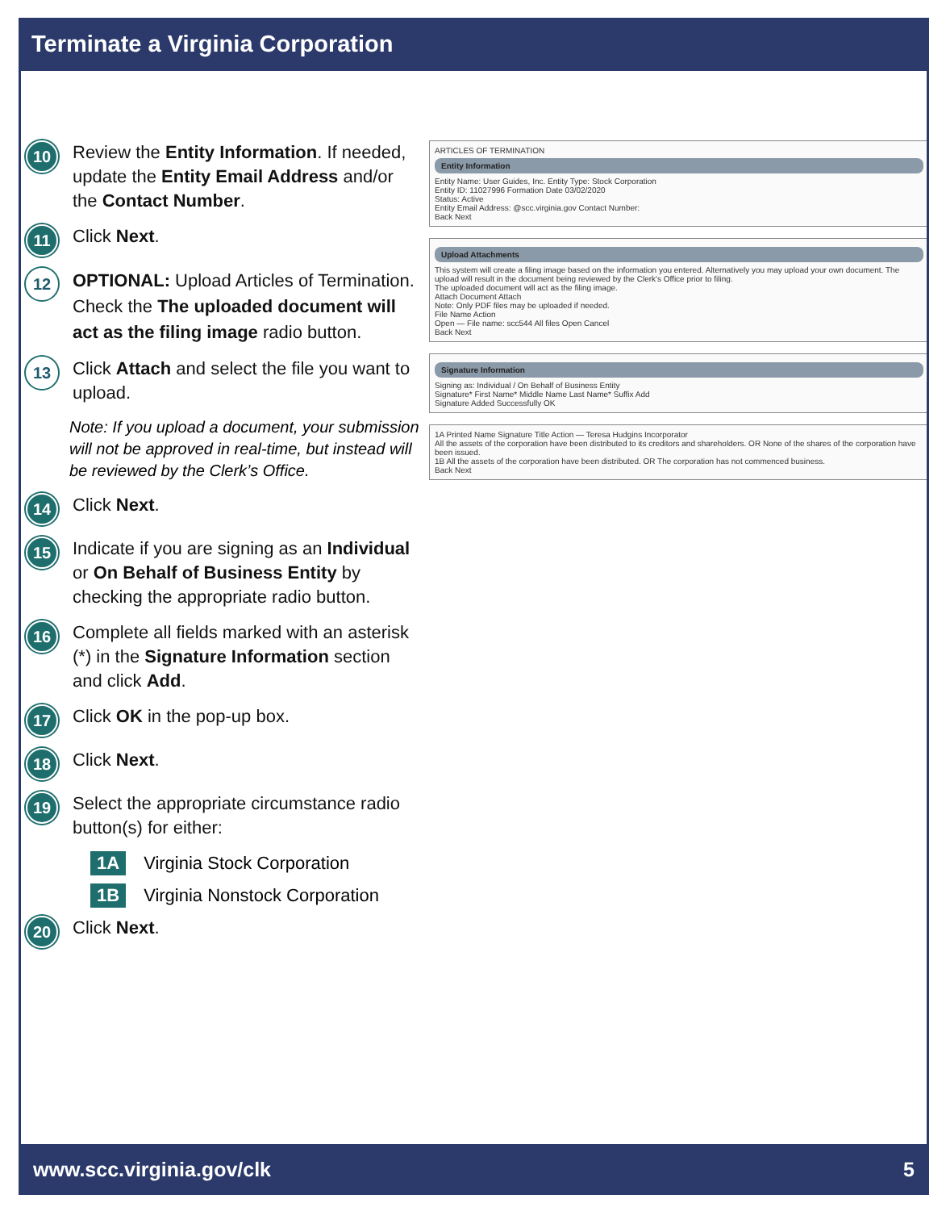Terminate a Virginia Corporation
10
Review the Entity Information. If needed, update the Entity Email Address and/or the Contact Number.
11
Click Next.
12
OPTIONAL: Upload Articles of Termination. Check the The uploaded document will act as the filing image radio button.
13
Click Attach and select the file you want to upload.
Note: If you upload a document, your submission will not be approved in real-time, but instead will be reviewed by the Clerk’s Office.
14
Click Next.
15
Indicate if you are signing as an Individual or On Behalf of Business Entity by checking the appropriate radio button.
16
Complete all fields marked with an asterisk (*) in the Signature Information section and click Add.
17
Click OK in the pop-up box.
18
Click Next.
19
Select the appropriate circumstance radio button(s) for either:
1A Virginia Stock Corporation
1B Virginia Nonstock Corporation
20
Click Next.
ARTICLES OF TERMINATION
Entity Information
Entity Name: User Guides, Inc. Entity Type: Stock Corporation
Entity ID: 11027996 Formation Date 03/02/2020
Status: Active
Entity Email Address: @scc.virginia.gov Contact Number:
Back Next
Upload Attachments
This system will create a filing image based on the information you entered. Alternatively you may upload your own document. The upload will result in the document being reviewed by the Clerk's Office prior to filing.
The uploaded document will act as the filing image.
Attach Document Attach
Note: Only PDF files may be uploaded if needed.
File Name Action
Open — File name: scc544 All files Open Cancel
Back Next
Signature Information
Signing as: Individual / On Behalf of Business Entity
Signature* First Name* Middle Name Last Name* Suffix Add
Signature Added Successfully OK
1A Printed Name Signature Title Action — Teresa Hudgins Incorporator
All the assets of the corporation have been distributed to its creditors and shareholders. OR None of the shares of the corporation have been issued.
1B All the assets of the corporation have been distributed. OR The corporation has not commenced business.
Back Next
www.scc.virginia.gov/clk 5